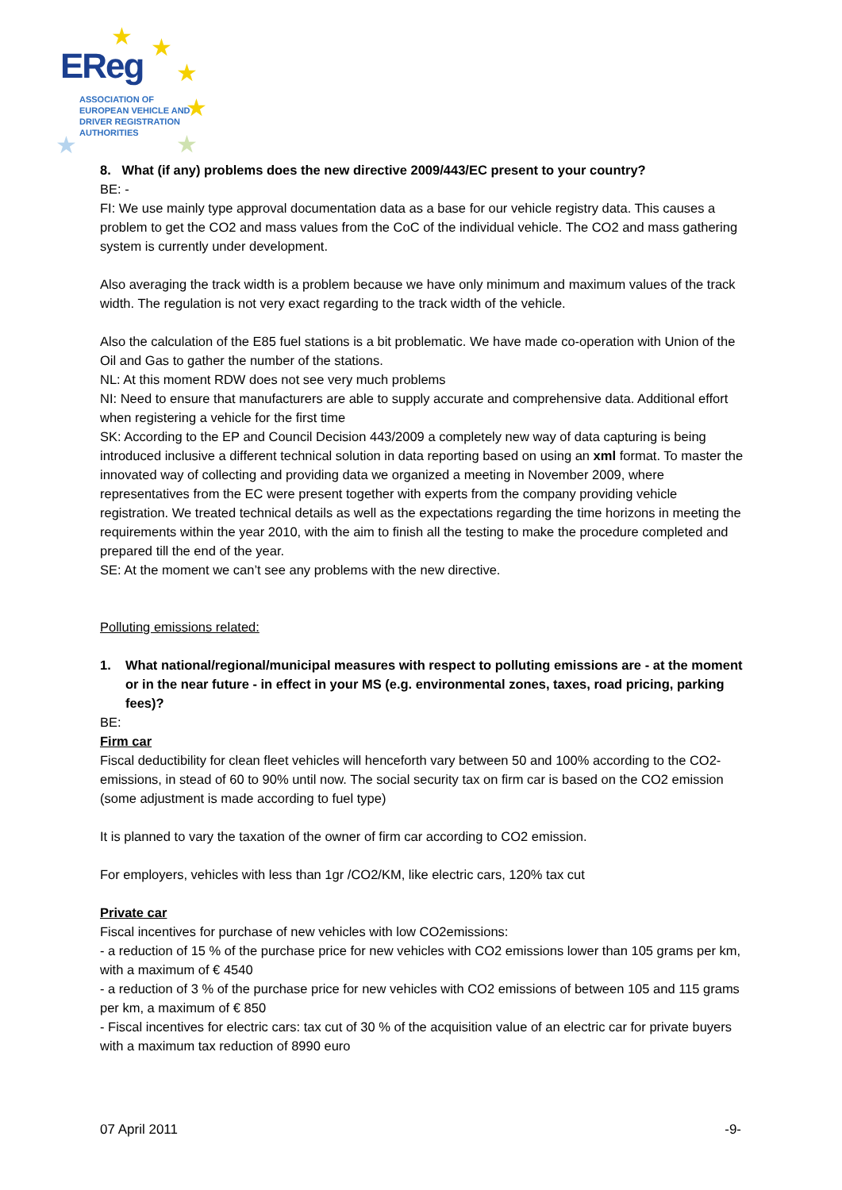★ ★
★
★
★ ★
EReg
ASSOCIATION OF
EUROPEAN VEHICLE AND
DRIVER REGISTRATION
AUTHORITIES
8. What (if any) problems does the new directive 2009/443/EC present to your country?
BE: -
FI: We use mainly type approval documentation data as a base for our vehicle registry data. This causes a problem to get the CO2 and mass values from the CoC of the individual vehicle. The CO2 and mass gathering system is currently under development.
Also averaging the track width is a problem because we have only minimum and maximum values of the track width. The regulation is not very exact regarding to the track width of the vehicle.
Also the calculation of the E85 fuel stations is a bit problematic. We have made co-operation with Union of the Oil and Gas to gather the number of the stations.
NL: At this moment RDW does not see very much problems
NI: Need to ensure that manufacturers are able to supply accurate and comprehensive data. Additional effort when registering a vehicle for the first time
SK: According to the EP and Council Decision 443/2009 a completely new way of data capturing is being introduced inclusive a different technical solution in data reporting based on using an xml format. To master the innovated way of collecting and providing data we organized a meeting in November 2009, where representatives from the EC were present together with experts from the company providing vehicle registration. We treated technical details as well as the expectations regarding the time horizons in meeting the requirements within the year 2010, with the aim to finish all the testing to make the procedure completed and prepared till the end of the year.
SE: At the moment we can’t see any problems with the new directive.
Polluting emissions related:
1. What national/regional/municipal measures with respect to polluting emissions are - at the moment or in the near future - in effect in your MS (e.g. environmental zones, taxes, road pricing, parking fees)?
BE:
Firm car
Fiscal deductibility for clean fleet vehicles will henceforth vary between 50 and 100% according to the CO2-emissions, in stead of 60 to 90% until now. The social security tax on firm car is based on the CO2 emission (some adjustment is made according to fuel type)
It is planned to vary the taxation of the owner of firm car according to CO2 emission.
For employers, vehicles with less than 1gr /CO2/KM, like electric cars, 120% tax cut
Private car
Fiscal incentives for purchase of new vehicles with low CO2emissions:
- a reduction of 15 % of the purchase price for new vehicles with CO2 emissions lower than 105 grams per km, with a maximum of € 4540
- a reduction of 3 % of the purchase price for new vehicles with CO2 emissions of between 105 and 115 grams per km, a maximum of € 850
- Fiscal incentives for electric cars: tax cut of 30 % of the acquisition value of an electric car for private buyers with a maximum tax reduction of 8990 euro
07 April 2011 -9-